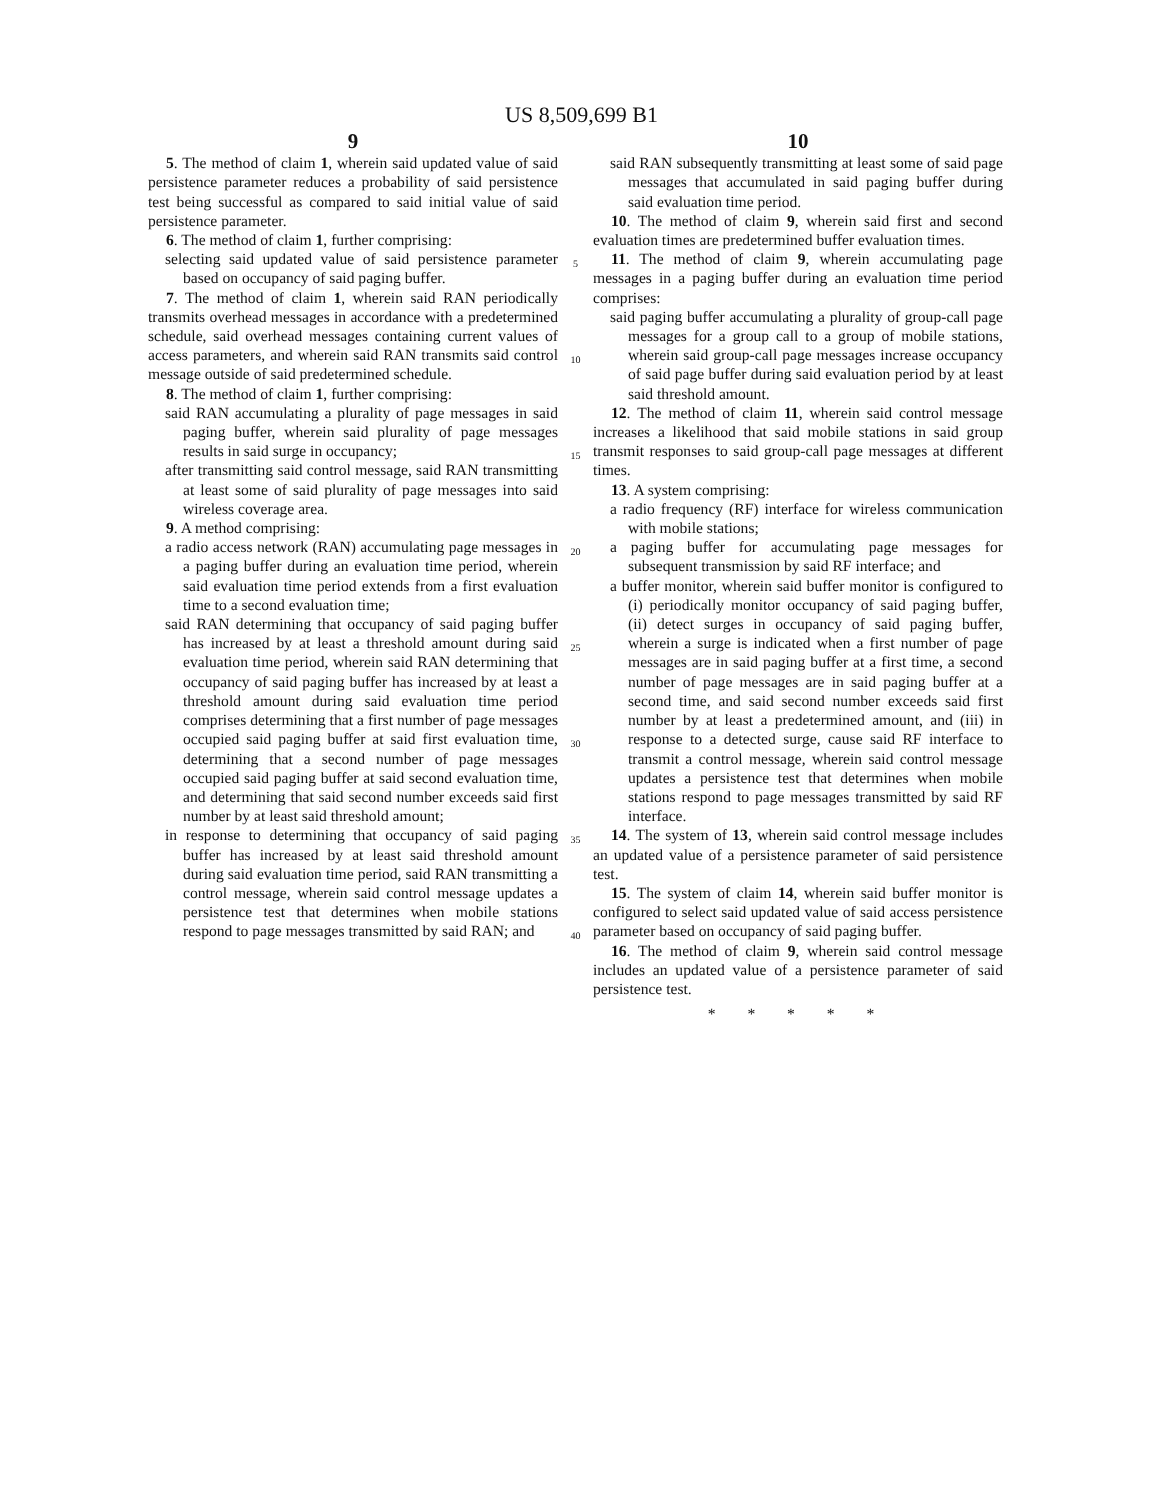US 8,509,699 B1
9
5. The method of claim 1, wherein said updated value of said persistence parameter reduces a probability of said persistence test being successful as compared to said initial value of said persistence parameter.
6. The method of claim 1, further comprising:
selecting said updated value of said persistence parameter based on occupancy of said paging buffer.
7. The method of claim 1, wherein said RAN periodically transmits overhead messages in accordance with a predetermined schedule, said overhead messages containing current values of access parameters, and wherein said RAN transmits said control message outside of said predetermined schedule.
8. The method of claim 1, further comprising:
said RAN accumulating a plurality of page messages in said paging buffer, wherein said plurality of page messages results in said surge in occupancy;
after transmitting said control message, said RAN transmitting at least some of said plurality of page messages into said wireless coverage area.
9. A method comprising:
a radio access network (RAN) accumulating page messages in a paging buffer during an evaluation time period, wherein said evaluation time period extends from a first evaluation time to a second evaluation time;
said RAN determining that occupancy of said paging buffer has increased by at least a threshold amount during said evaluation time period, wherein said RAN determining that occupancy of said paging buffer has increased by at least a threshold amount during said evaluation time period comprises determining that a first number of page messages occupied said paging buffer at said first evaluation time, determining that a second number of page messages occupied said paging buffer at said second evaluation time, and determining that said second number exceeds said first number by at least said threshold amount;
in response to determining that occupancy of said paging buffer has increased by at least said threshold amount during said evaluation time period, said RAN transmitting a control message, wherein said control message updates a persistence test that determines when mobile stations respond to page messages transmitted by said RAN; and
5
10
15
20
25
30
35
40
10
said RAN subsequently transmitting at least some of said page messages that accumulated in said paging buffer during said evaluation time period.
10. The method of claim 9, wherein said first and second evaluation times are predetermined buffer evaluation times.
11. The method of claim 9, wherein accumulating page messages in a paging buffer during an evaluation time period comprises:
said paging buffer accumulating a plurality of group-call page messages for a group call to a group of mobile stations, wherein said group-call page messages increase occupancy of said page buffer during said evaluation period by at least said threshold amount.
12. The method of claim 11, wherein said control message increases a likelihood that said mobile stations in said group transmit responses to said group-call page messages at different times.
13. A system comprising:
a radio frequency (RF) interface for wireless communication with mobile stations;
a paging buffer for accumulating page messages for subsequent transmission by said RF interface; and
a buffer monitor, wherein said buffer monitor is configured to (i) periodically monitor occupancy of said paging buffer, (ii) detect surges in occupancy of said paging buffer, wherein a surge is indicated when a first number of page messages are in said paging buffer at a first time, a second number of page messages are in said paging buffer at a second time, and said second number exceeds said first number by at least a predetermined amount, and (iii) in response to a detected surge, cause said RF interface to transmit a control message, wherein said control message updates a persistence test that determines when mobile stations respond to page messages transmitted by said RF interface.
14. The system of 13, wherein said control message includes an updated value of a persistence parameter of said persistence test.
15. The system of claim 14, wherein said buffer monitor is configured to select said updated value of said access persistence parameter based on occupancy of said paging buffer.
16. The method of claim 9, wherein said control message includes an updated value of a persistence parameter of said persistence test.
* * * * *